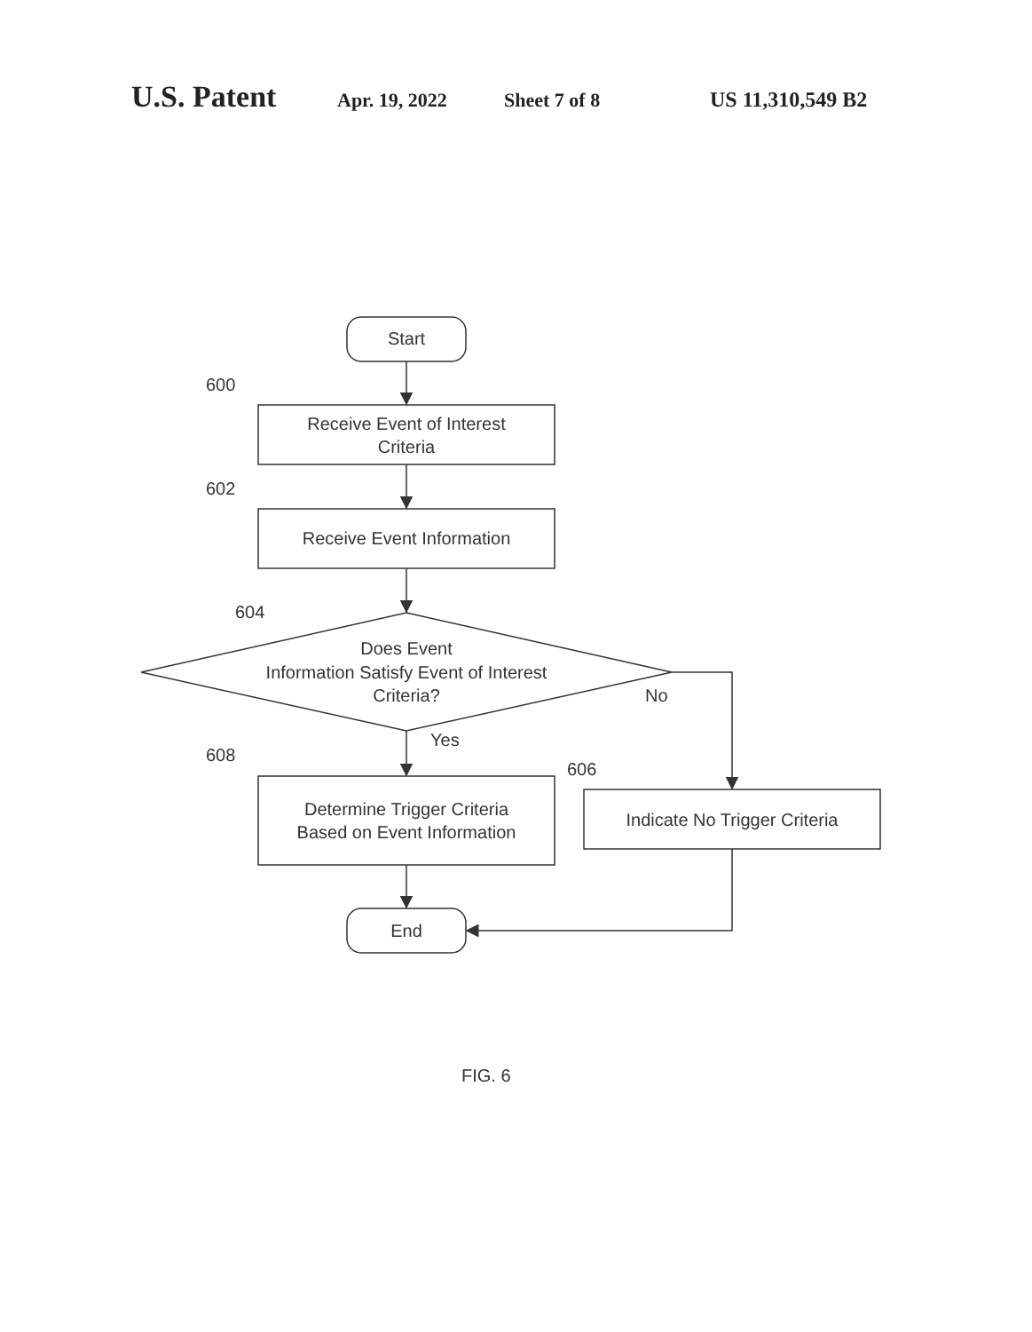U.S. Patent Apr. 19, 2022 Sheet 7 of 8 US 11,310,549 B2
Start
Receive Event of Interest
Criteria
Receive Event Information
Does Event
Information Satisfy Event of Interest
Criteria?
Determine Trigger Criteria
Based on Event Information
Indicate No Trigger Criteria
End
600
602
604
608
606
No
Yes
FIG. 6